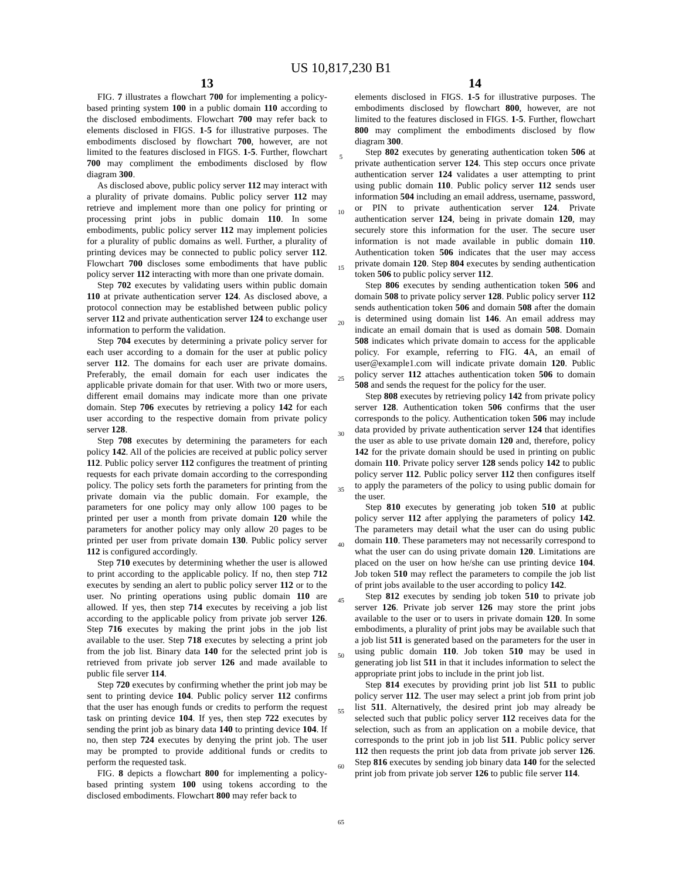US 10,817,230 B1
13
FIG. 7 illustrates a flowchart 700 for implementing a policy-based printing system 100 in a public domain 110 according to the disclosed embodiments. Flowchart 700 may refer back to elements disclosed in FIGS. 1-5 for illustrative purposes. The embodiments disclosed by flowchart 700, however, are not limited to the features disclosed in FIGS. 1-5. Further, flowchart 700 may compliment the embodiments disclosed by flow diagram 300.
As disclosed above, public policy server 112 may interact with a plurality of private domains. Public policy server 112 may retrieve and implement more than one policy for printing or processing print jobs in public domain 110. In some embodiments, public policy server 112 may implement policies for a plurality of public domains as well. Further, a plurality of printing devices may be connected to public policy server 112. Flowchart 700 discloses some embodiments that have public policy server 112 interacting with more than one private domain.
Step 702 executes by validating users within public domain 110 at private authentication server 124. As disclosed above, a protocol connection may be established between public policy server 112 and private authentication server 124 to exchange user information to perform the validation.
Step 704 executes by determining a private policy server for each user according to a domain for the user at public policy server 112. The domains for each user are private domains. Preferably, the email domain for each user indicates the applicable private domain for that user. With two or more users, different email domains may indicate more than one private domain. Step 706 executes by retrieving a policy 142 for each user according to the respective domain from private policy server 128.
Step 708 executes by determining the parameters for each policy 142. All of the policies are received at public policy server 112. Public policy server 112 configures the treatment of printing requests for each private domain according to the corresponding policy. The policy sets forth the parameters for printing from the private domain via the public domain. For example, the parameters for one policy may only allow 100 pages to be printed per user a month from private domain 120 while the parameters for another policy may only allow 20 pages to be printed per user from private domain 130. Public policy server 112 is configured accordingly.
Step 710 executes by determining whether the user is allowed to print according to the applicable policy. If no, then step 712 executes by sending an alert to public policy server 112 or to the user. No printing operations using public domain 110 are allowed. If yes, then step 714 executes by receiving a job list according to the applicable policy from private job server 126. Step 716 executes by making the print jobs in the job list available to the user. Step 718 executes by selecting a print job from the job list. Binary data 140 for the selected print job is retrieved from private job server 126 and made available to public file server 114.
Step 720 executes by confirming whether the print job may be sent to printing device 104. Public policy server 112 confirms that the user has enough funds or credits to perform the request task on printing device 104. If yes, then step 722 executes by sending the print job as binary data 140 to printing device 104. If no, then step 724 executes by denying the print job. The user may be prompted to provide additional funds or credits to perform the requested task.
FIG. 8 depicts a flowchart 800 for implementing a policy-based printing system 100 using tokens according to the disclosed embodiments. Flowchart 800 may refer back to
5
10
15
20
25
30
35
40
45
50
55
60
65
14
elements disclosed in FIGS. 1-5 for illustrative purposes. The embodiments disclosed by flowchart 800, however, are not limited to the features disclosed in FIGS. 1-5. Further, flowchart 800 may compliment the embodiments disclosed by flow diagram 300.
Step 802 executes by generating authentication token 506 at private authentication server 124. This step occurs once private authentication server 124 validates a user attempting to print using public domain 110. Public policy server 112 sends user information 504 including an email address, username, password, or PIN to private authentication server 124. Private authentication server 124, being in private domain 120, may securely store this information for the user. The secure user information is not made available in public domain 110. Authentication token 506 indicates that the user may access private domain 120. Step 804 executes by sending authentication token 506 to public policy server 112.
Step 806 executes by sending authentication token 506 and domain 508 to private policy server 128. Public policy server 112 sends authentication token 506 and domain 508 after the domain is determined using domain list 146. An email address may indicate an email domain that is used as domain 508. Domain 508 indicates which private domain to access for the applicable policy. For example, referring to FIG. 4 A, an email of user@example1.com will indicate private domain 120. Public policy server 112 attaches authentication token 506 to domain 508 and sends the request for the policy for the user.
Step 808 executes by retrieving policy 142 from private policy server 128. Authentication token 506 confirms that the user corresponds to the policy. Authentication token 506 may include data provided by private authentication server 124 that identifies the user as able to use private domain 120 and, therefore, policy 142 for the private domain should be used in printing on public domain 110. Private policy server 128 sends policy 142 to public policy server 112. Public policy server 112 then configures itself to apply the parameters of the policy to using public domain for the user.
Step 810 executes by generating job token 510 at public policy server 112 after applying the parameters of policy 142. The parameters may detail what the user can do using public domain 110. These parameters may not necessarily correspond to what the user can do using private domain 120. Limitations are placed on the user on how he/she can use printing device 104. Job token 510 may reflect the parameters to compile the job list of print jobs available to the user according to policy 142.
Step 812 executes by sending job token 510 to private job server 126. Private job server 126 may store the print jobs available to the user or to users in private domain 120. In some embodiments, a plurality of print jobs may be available such that a job list 511 is generated based on the parameters for the user in using public domain 110. Job token 510 may be used in generating job list 511 in that it includes information to select the appropriate print jobs to include in the print job list.
Step 814 executes by providing print job list 511 to public policy server 112. The user may select a print job from print job list 511. Alternatively, the desired print job may already be selected such that public policy server 112 receives data for the selection, such as from an application on a mobile device, that corresponds to the print job in job list 511. Public policy server 112 then requests the print job data from private job server 126. Step 816 executes by sending job binary data 140 for the selected print job from private job server 126 to public file server 114.